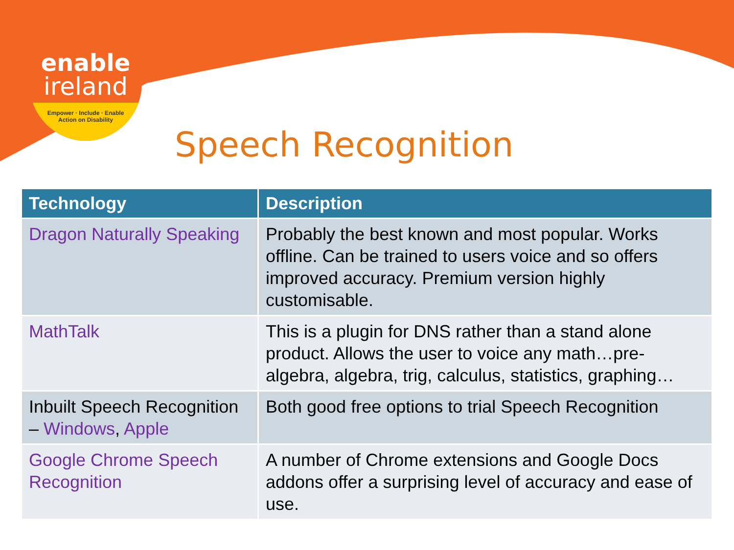enable
ireland
Empower · Include · Enable
Action on Disability
Speech Recognition
| Technology | Description |
| --- | --- |
| Dragon Naturally Speaking | Probably the best known and most popular. Works offline. Can be trained to users voice and so offers improved accuracy. Premium version highly customisable. |
| MathTalk | This is a plugin for DNS rather than a stand alone product. Allows the user to voice any math…pre-algebra, algebra, trig, calculus, statistics, graphing… |
| Inbuilt Speech Recognition – Windows , Apple | Both good free options to trial Speech Recognition |
| Google Chrome Speech Recognition | A number of Chrome extensions and Google Docs addons offer a surprising level of accuracy and ease of use. |